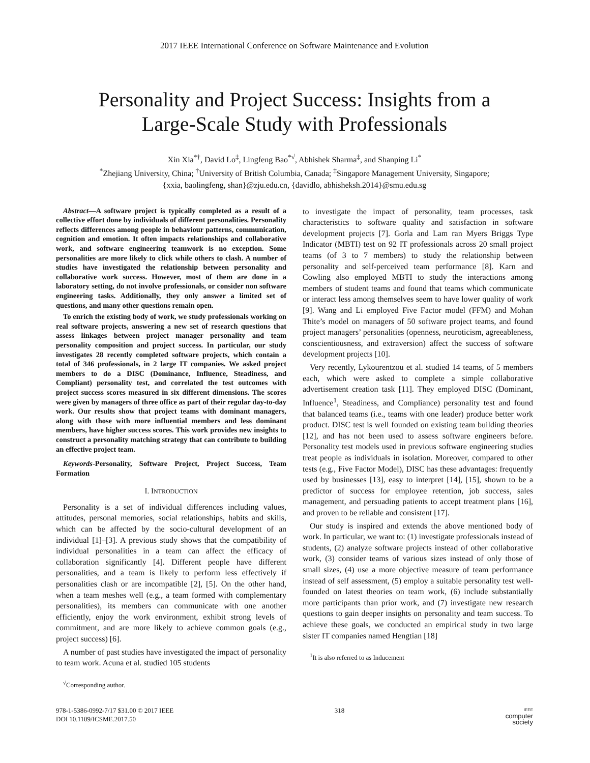2017 IEEE International Conference on Software Maintenance and Evolution
Personality and Project Success: Insights from a
Large-Scale Study with Professionals
Xin Xia<sup>*†</sup>, David Lo<sup>‡</sup>, Lingfeng Bao<sup>*√</sup>, Abhishek Sharma<sup>‡</sup>, and Shanping Li<sup>*</sup>
<sup>*</sup> Zhejiang University, China; <sup>†</sup>University of British Columbia, Canada; <sup>‡</sup>Singapore Management University, Singapore;
{xxia, baolingfeng, shan}@zju.edu.cn, {davidlo, abhisheksh.2014}@smu.edu.sg
Abstract—A software project is typically completed as a result of a collective effort done by individuals of different personalities. Personality reflects differences among people in behaviour patterns, communication, cognition and emotion. It often impacts relationships and collaborative work, and software engineering teamwork is no exception. Some personalities are more likely to click while others to clash. A number of studies have investigated the relationship between personality and collaborative work success. However, most of them are done in a laboratory setting, do not involve professionals, or consider non software engineering tasks. Additionally, they only answer a limited set of questions, and many other questions remain open.
To enrich the existing body of work, we study professionals working on real software projects, answering a new set of research questions that assess linkages between project manager personality and team personality composition and project success. In particular, our study investigates 28 recently completed software projects, which contain a total of 346 professionals, in 2 large IT companies. We asked project members to do a DISC (Dominance, Influence, Steadiness, and Compliant) personality test, and correlated the test outcomes with project success scores measured in six different dimensions. The scores were given by managers of three office as part of their regular day-to-day work. Our results show that project teams with dominant managers, along with those with more influential members and less dominant members, have higher success scores. This work provides new insights to construct a personality matching strategy that can contribute to building an effective project team.
Keywords-Personality, Software Project, Project Success, Team Formation
I. INTRODUCTION
Personality is a set of individual differences including values, attitudes, personal memories, social relationships, habits and skills, which can be affected by the socio-cultural development of an individual [1]–[3]. A previous study shows that the compatibility of individual personalities in a team can affect the efficacy of collaboration significantly [4]. Different people have different personalities, and a team is likely to perform less effectively if personalities clash or are incompatible [2], [5]. On the other hand, when a team meshes well (e.g., a team formed with complementary personalities), its members can communicate with one another efficiently, enjoy the work environment, exhibit strong levels of commitment, and are more likely to achieve common goals (e.g., project success) [6].
A number of past studies have investigated the impact of personality to team work. Acuna et al. studied 105 students
<sup>√</sup>Corresponding author.
to investigate the impact of personality, team processes, task characteristics to software quality and satisfaction in software development projects [7]. Gorla and Lam ran Myers Briggs Type Indicator (MBTI) test on 92 IT professionals across 20 small project teams (of 3 to 7 members) to study the relationship between personality and self-perceived team performance [8]. Karn and Cowling also employed MBTI to study the interactions among members of student teams and found that teams which communicate or interact less among themselves seem to have lower quality of work [9]. Wang and Li employed Five Factor model (FFM) and Mohan Thite’s model on managers of 50 software project teams, and found project managers’ personalities (openness, neuroticism, agreeableness, conscientiousness, and extraversion) affect the success of software development projects [10].
Very recently, Lykourentzou et al. studied 14 teams, of 5 members each, which were asked to complete a simple collaborative advertisement creation task [11]. They employed DISC (Dominant, Influence<sup>1</sup>, Steadiness, and Compliance) personality test and found that balanced teams (i.e., teams with one leader) produce better work product. DISC test is well founded on existing team building theories [12], and has not been used to assess software engineers before. Personality test models used in previous software engineering studies treat people as individuals in isolation. Moreover, compared to other tests (e.g., Five Factor Model), DISC has these advantages: frequently used by businesses [13], easy to interpret [14], [15], shown to be a predictor of success for employee retention, job success, sales management, and persuading patients to accept treatment plans [16], and proven to be reliable and consistent [17].
Our study is inspired and extends the above mentioned body of work. In particular, we want to: (1) investigate professionals instead of students, (2) analyze software projects instead of other collaborative work, (3) consider teams of various sizes instead of only those of small sizes, (4) use a more objective measure of team performance instead of self assessment, (5) employ a suitable personality test well-founded on latest theories on team work, (6) include substantially more participants than prior work, and (7) investigate new research questions to gain deeper insights on personality and team success. To achieve these goals, we conducted an empirical study in two large sister IT companies named Hengtian [18]
<sup>1</sup> It is also referred to as Inducement
978-1-5386-0992-7/17 $31.00 © 2017 IEEE
DOI 10.1109/ICSME.2017.50
318
IEEE
computer
society